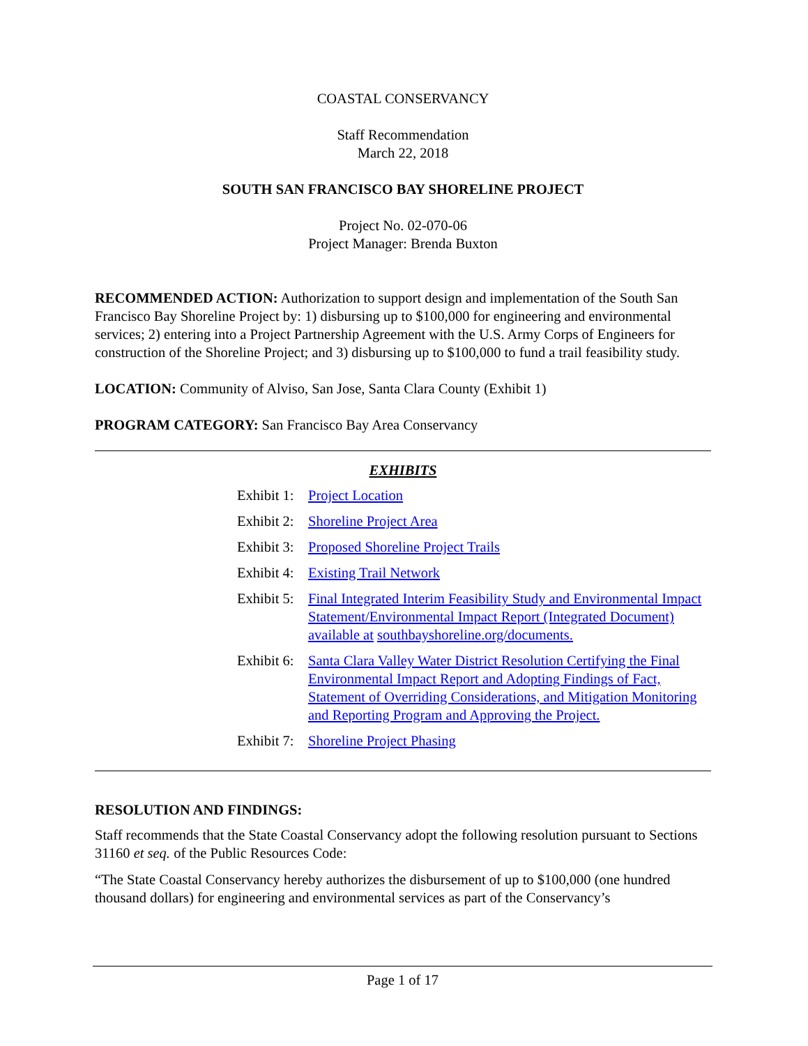COASTAL CONSERVANCY
Staff Recommendation
March 22, 2018
SOUTH SAN FRANCISCO BAY SHORELINE PROJECT
Project No. 02-070-06
Project Manager: Brenda Buxton
RECOMMENDED ACTION: Authorization to support design and implementation of the South San Francisco Bay Shoreline Project by: 1) disbursing up to $100,000 for engineering and environmental services; 2) entering into a Project Partnership Agreement with the U.S. Army Corps of Engineers for construction of the Shoreline Project; and 3) disbursing up to $100,000 to fund a trail feasibility study.
LOCATION: Community of Alviso, San Jose, Santa Clara County (Exhibit 1)
PROGRAM CATEGORY: San Francisco Bay Area Conservancy
EXHIBITS
Exhibit 1: Project Location
Exhibit 2: Shoreline Project Area
Exhibit 3: Proposed Shoreline Project Trails
Exhibit 4: Existing Trail Network
Exhibit 5: Final Integrated Interim Feasibility Study and Environmental Impact Statement/Environmental Impact Report (Integrated Document) available at southbayshoreline.org/documents.
Exhibit 6: Santa Clara Valley Water District Resolution Certifying the Final Environmental Impact Report and Adopting Findings of Fact, Statement of Overriding Considerations, and Mitigation Monitoring and Reporting Program and Approving the Project.
Exhibit 7: Shoreline Project Phasing
RESOLUTION AND FINDINGS:
Staff recommends that the State Coastal Conservancy adopt the following resolution pursuant to Sections 31160 et seq. of the Public Resources Code:
“The State Coastal Conservancy hereby authorizes the disbursement of up to $100,000 (one hundred thousand dollars) for engineering and environmental services as part of the Conservancy’s
Page 1 of 17